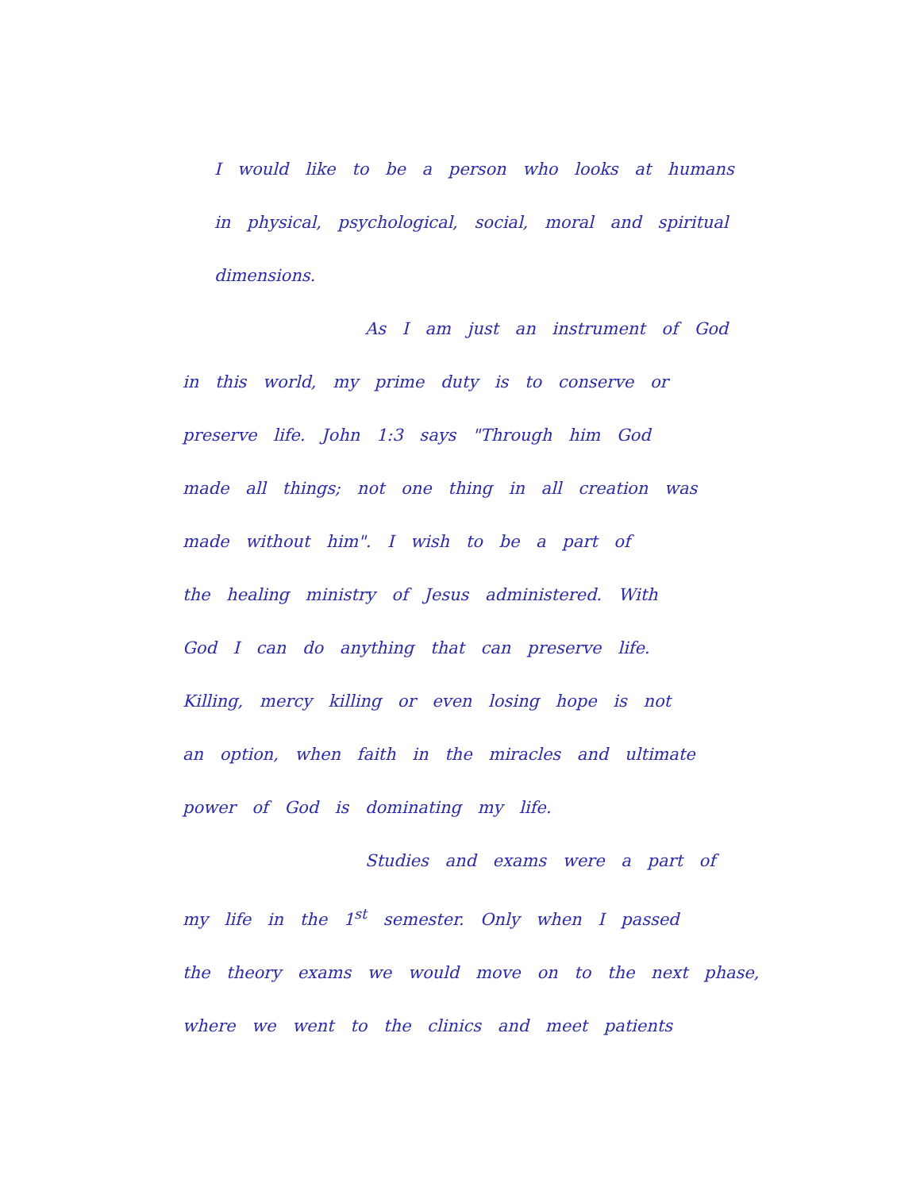I would like to be a person who looks at humans
in physical, psychological, social, moral and spiritual
dimensions.
As I am just an instrument of God
in this world, my prime duty is to conserve or
preserve life. John 1:3 says "Through him God
made all things; not one thing in all creation was
made without him". I wish to be a part of
the healing ministry of Jesus administered. With
God I can do anything that can preserve life.
Killing, mercy killing or even losing hope is not
an option, when faith in the miracles and ultimate
power of God is dominating my life.
Studies and exams were a part of
my life in the 1<sup>st</sup> semester. Only when I passed
the theory exams we would move on to the next phase,
where we went to the clinics and meet patients